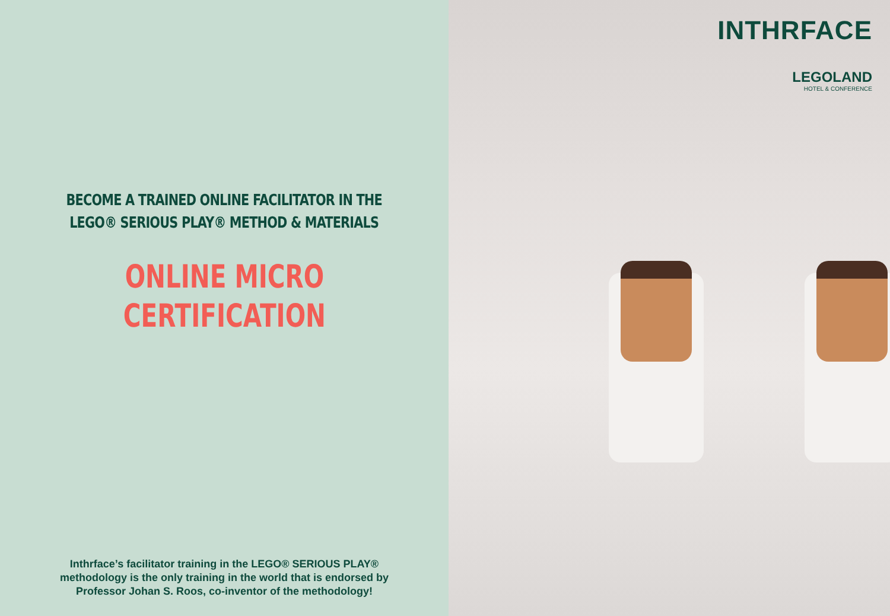BECOME A TRAINED ONLINE FACILITATOR IN THE
LEGO® SERIOUS PLAY® METHOD & MATERIALS
ONLINE MICRO
CERTIFICATION
Inthrface’s facilitator training in the LEGO® SERIOUS PLAY®
methodology is the only training in the world that is endorsed by
Professor Johan S. Roos, co-inventor of the methodology!
INTHRFACE
LEGOLAND
HOTEL & CONFERENCE